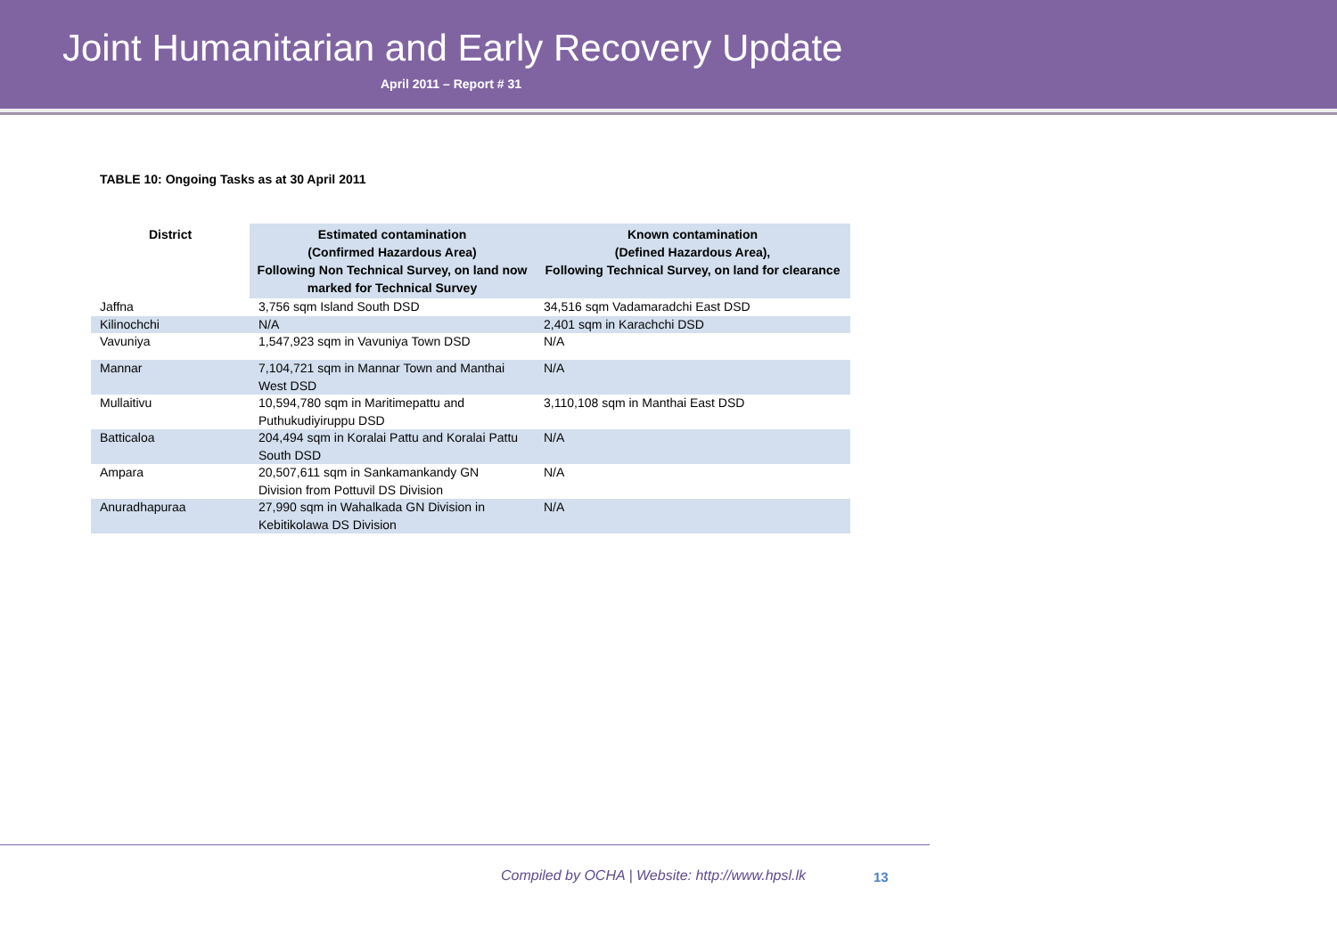Joint Humanitarian and Early Recovery Update
April 2011 – Report # 31
TABLE 10: Ongoing Tasks as at 30 April 2011
| District | Estimated contamination (Confirmed Hazardous Area) Following Non Technical Survey, on land now marked for Technical Survey | Known contamination (Defined Hazardous Area), Following Technical Survey, on land for clearance |
| --- | --- | --- |
| Jaffna | 3,756 sqm Island South DSD | 34,516 sqm Vadamaradchi East DSD |
| Kilinochchi | N/A | 2,401 sqm in Karachchi DSD |
| Vavuniya | 1,547,923 sqm in Vavuniya Town DSD | N/A |
| Mannar | 7,104,721 sqm in Mannar Town and Manthai West DSD | N/A |
| Mullaitivu | 10,594,780 sqm in Maritimepattu and Puthukudiyiruppu DSD | 3,110,108 sqm in Manthai East DSD |
| Batticaloa | 204,494 sqm in Koralai Pattu and Koralai Pattu South DSD | N/A |
| Ampara | 20,507,611 sqm in Sankamankandy GN Division from Pottuvil DS Division | N/A |
| Anuradhapuraa | 27,990 sqm in Wahalkada GN Division in Kebitikolawa DS Division | N/A |
Compiled by OCHA | Website: http://www.hpsl.lk
13